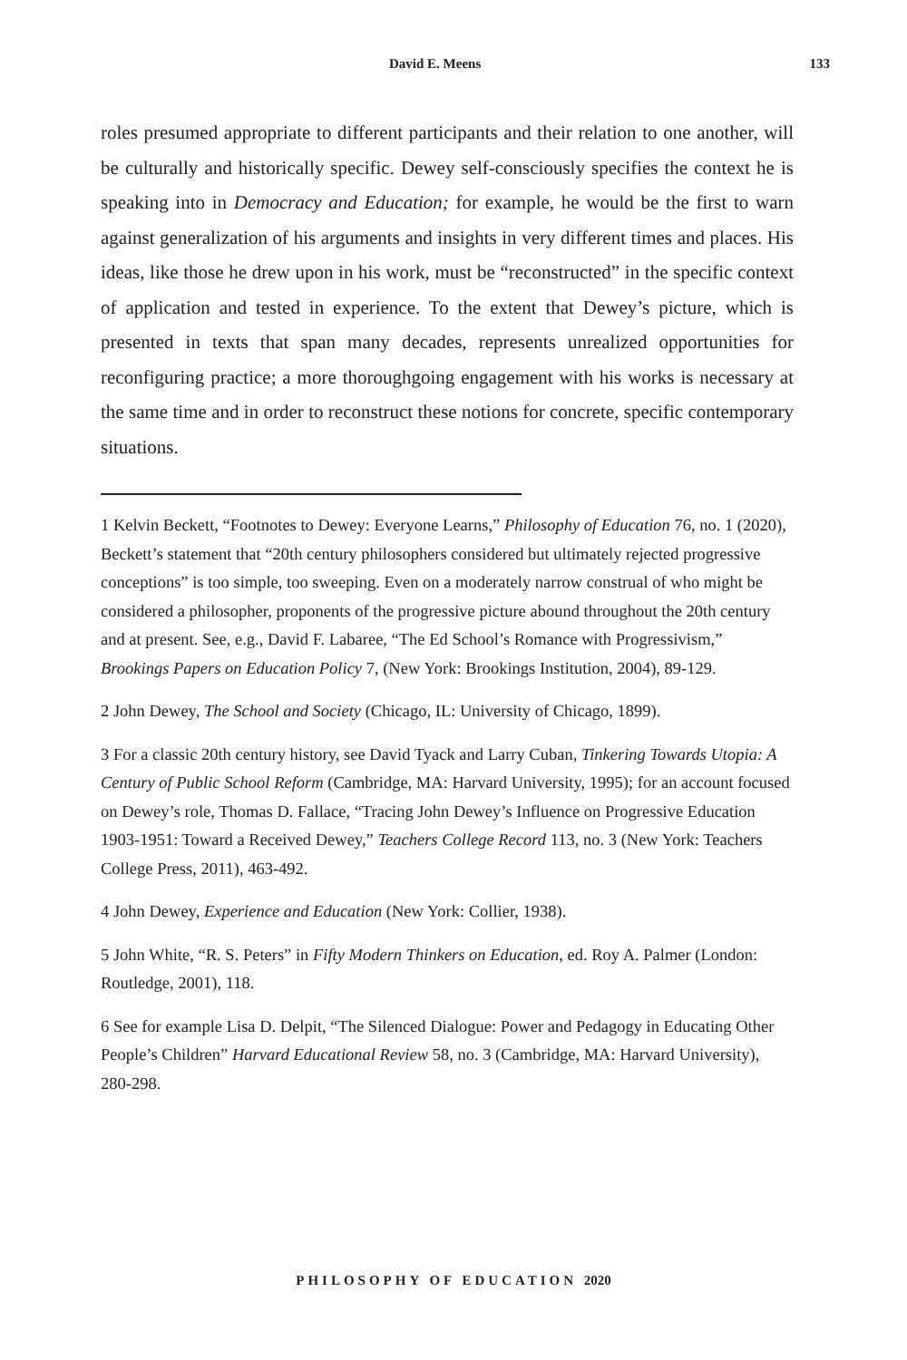David E. Meens 133
roles presumed appropriate to different participants and their relation to one another, will be culturally and historically specific. Dewey self-consciously specifies the context he is speaking into in Democracy and Education; for example, he would be the first to warn against generalization of his arguments and insights in very different times and places. His ideas, like those he drew upon in his work, must be “reconstructed” in the specific context of application and tested in experience. To the extent that Dewey’s picture, which is presented in texts that span many decades, represents unrealized opportunities for reconfiguring practice; a more thoroughgoing engagement with his works is necessary at the same time and in order to reconstruct these notions for concrete, specific contemporary situations.
1 Kelvin Beckett, “Footnotes to Dewey: Everyone Learns,” Philosophy of Education 76, no. 1 (2020), Beckett’s statement that “20th century philosophers considered but ultimately rejected progressive conceptions” is too simple, too sweeping. Even on a moderately narrow construal of who might be considered a philosopher, proponents of the progressive picture abound throughout the 20th century and at present. See, e.g., David F. Labaree, “The Ed School’s Romance with Progressivism,” Brookings Papers on Education Policy 7, (New York: Brookings Institution, 2004), 89-129.
2 John Dewey, The School and Society (Chicago, IL: University of Chicago, 1899).
3 For a classic 20th century history, see David Tyack and Larry Cuban, Tinkering Towards Utopia: A Century of Public School Reform (Cambridge, MA: Harvard University, 1995); for an account focused on Dewey’s role, Thomas D. Fallace, “Tracing John Dewey’s Influence on Progressive Education 1903-1951: Toward a Received Dewey,” Teachers College Record 113, no. 3 (New York: Teachers College Press, 2011), 463-492.
4 John Dewey, Experience and Education (New York: Collier, 1938).
5 John White, “R. S. Peters” in Fifty Modern Thinkers on Education, ed. Roy A. Palmer (London: Routledge, 2001), 118.
6 See for example Lisa D. Delpit, “The Silenced Dialogue: Power and Pedagogy in Educating Other People’s Children” Harvard Educational Review 58, no. 3 (Cambridge, MA: Harvard University), 280-298.
PHILOSOPHY OF EDUCATION 2020